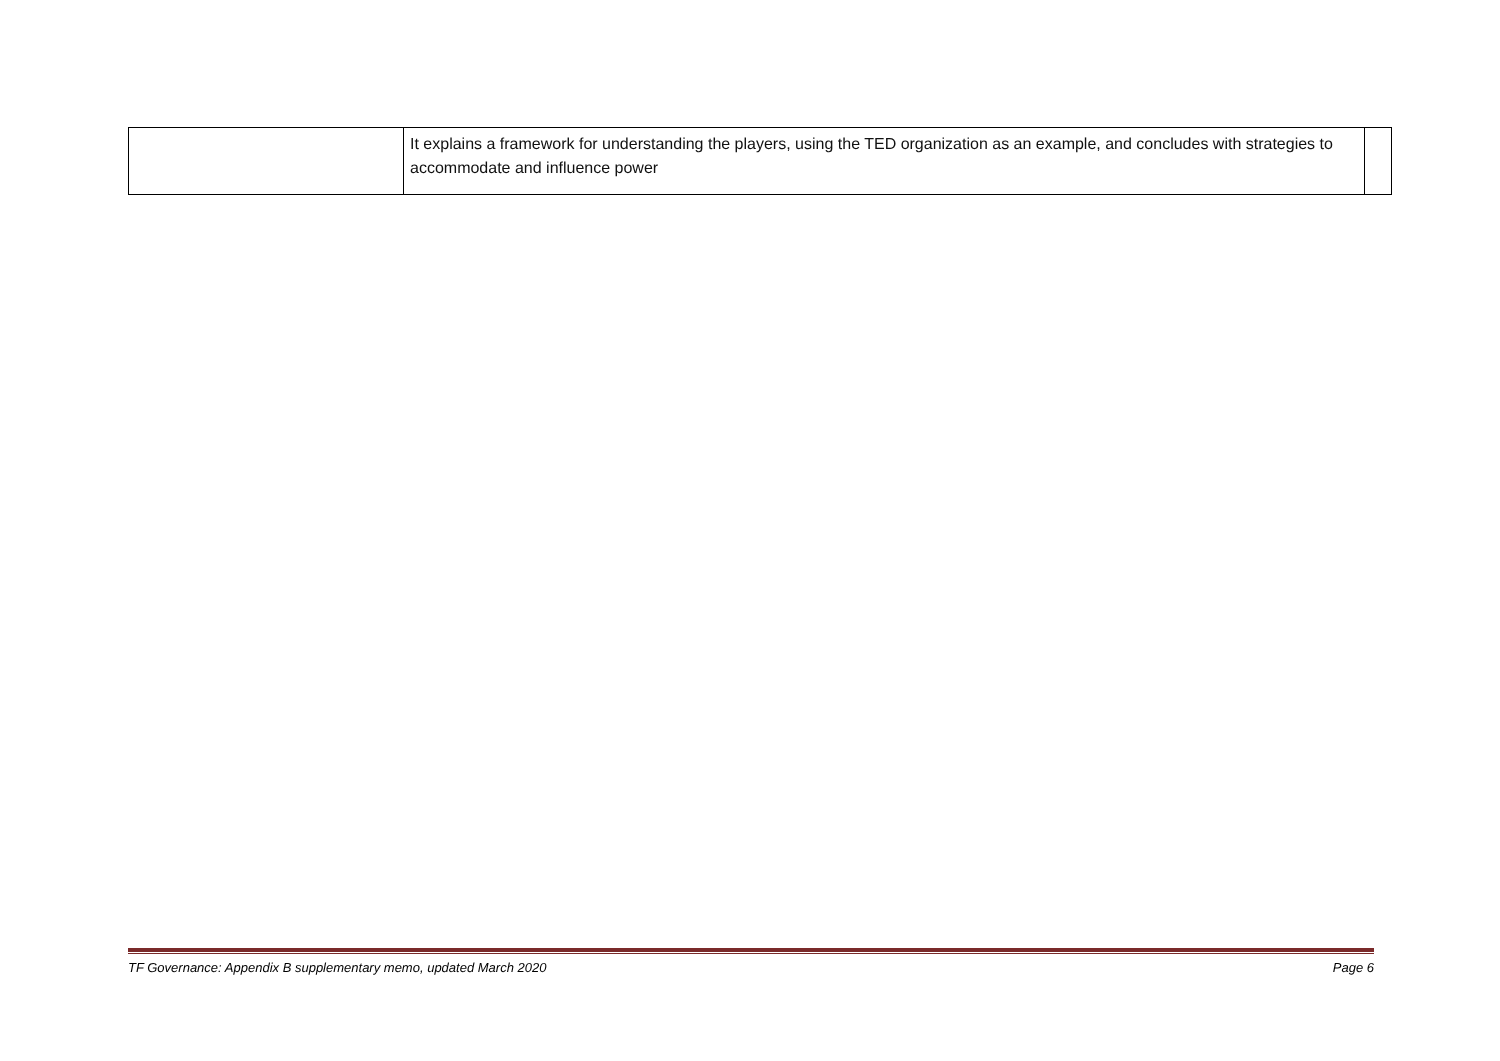| | It explains a framework for understanding the players, using the TED organization as an example, and concludes with strategies to accommodate and influence power | |
TF Governance: Appendix B supplementary memo, updated March 2020 Page 6